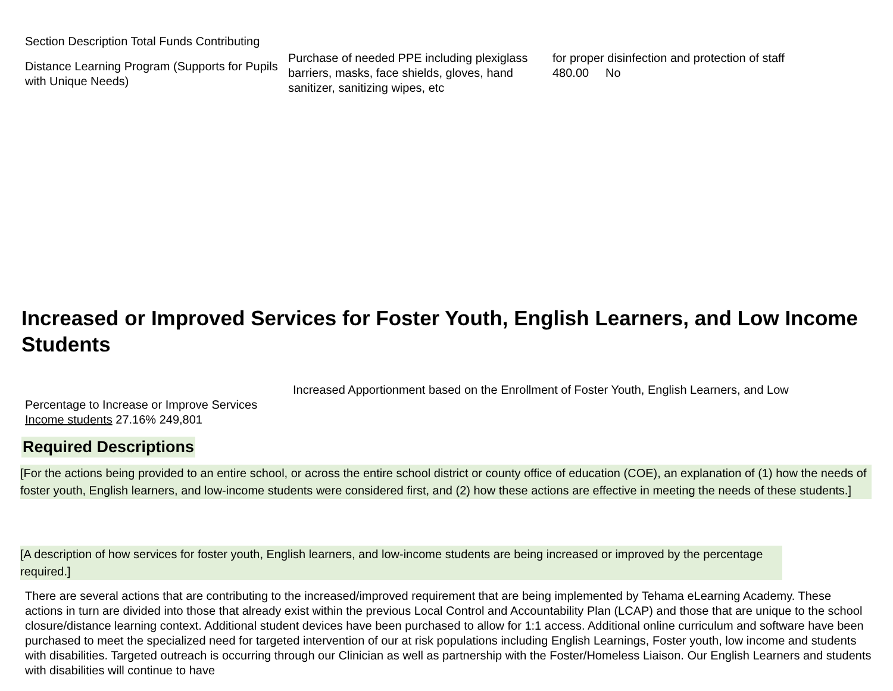Section Description Total Funds Contributing
| Distance Learning Program (Supports for Pupils with Unique Needs) | Purchase of needed PPE including plexiglass barriers, masks, face shields, gloves, hand sanitizer, sanitizing wipes, etc | for proper disinfection and protection of staff 480.00 No |
Increased or Improved Services for Foster Youth, English Learners, and Low Income Students
Increased Apportionment based on the Enrollment of Foster Youth, English Learners, and Low
Percentage to Increase or Improve Services
Income students 27.16% 249,801
Required Descriptions
[For the actions being provided to an entire school, or across the entire school district or county office of education (COE), an explanation of (1) how the needs of foster youth, English learners, and low-income students were considered first, and (2) how these actions are effective in meeting the needs of these students.]
[A description of how services for foster youth, English learners, and low-income students are being increased or improved by the percentage required.]
There are several actions that are contributing to the increased/improved requirement that are being implemented by Tehama eLearning Academy. These actions in turn are divided into those that already exist within the previous Local Control and Accountability Plan (LCAP) and those that are unique to the school closure/distance learning context. Additional student devices have been purchased to allow for 1:1 access. Additional online curriculum and software have been purchased to meet the specialized need for targeted intervention of our at risk populations including English Learnings, Foster youth, low income and students with disabilities. Targeted outreach is occurring through our Clinician as well as partnership with the Foster/Homeless Liaison. Our English Learners and students with disabilities will continue to have